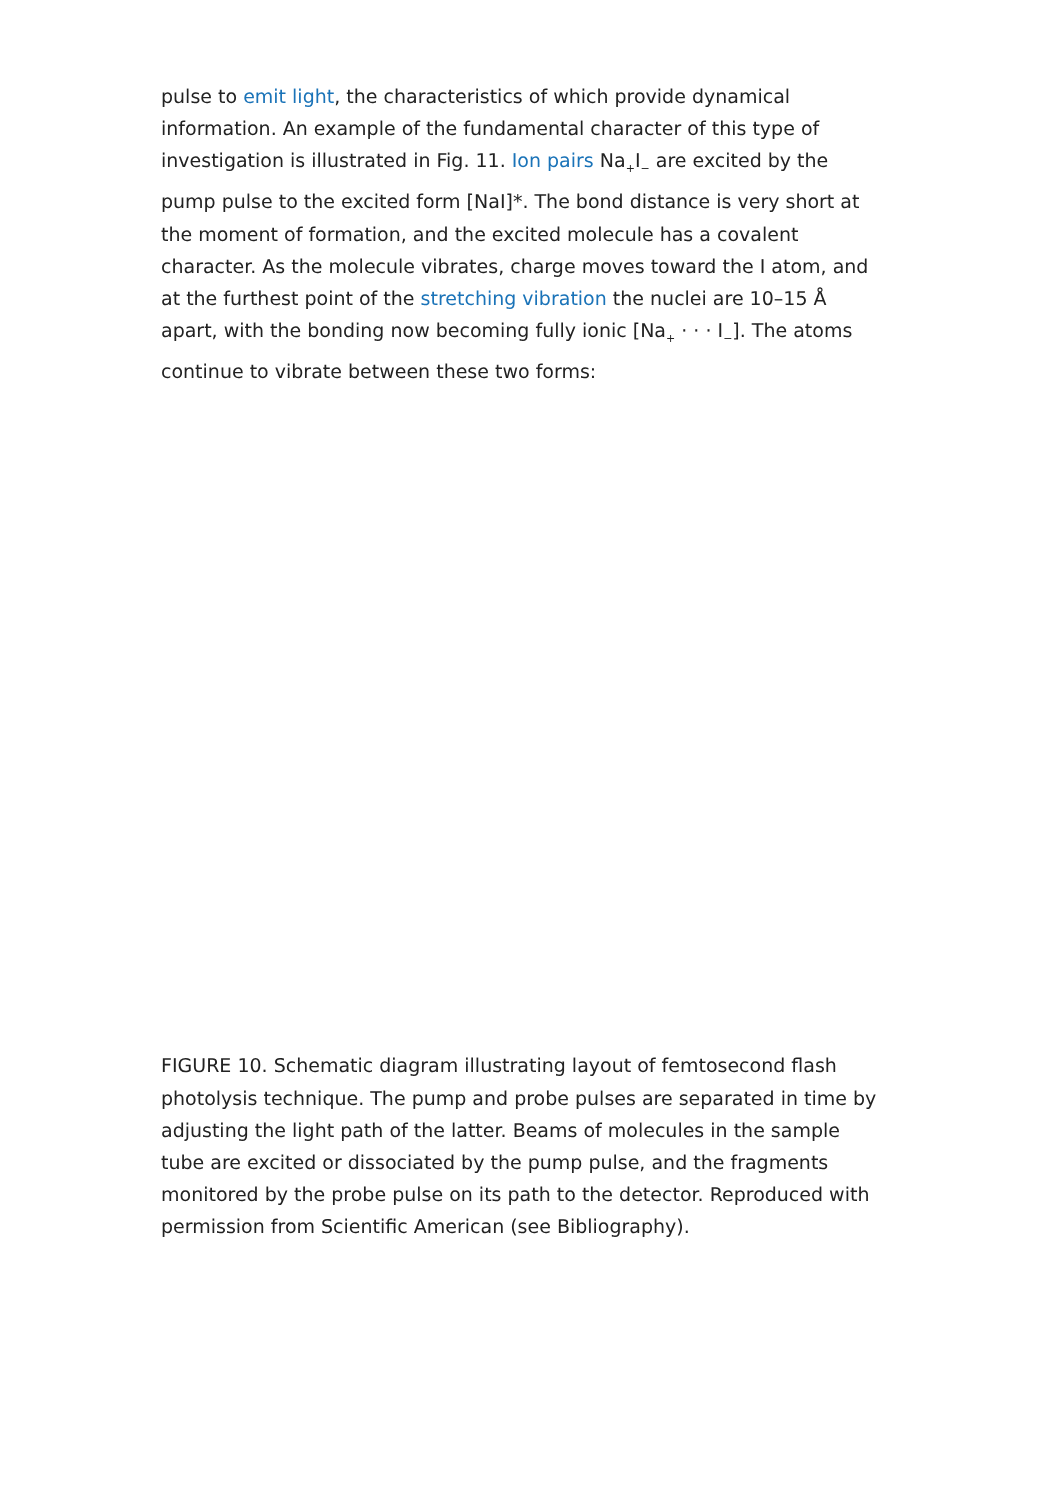pulse to emit light, the characteristics of which provide dynamical information. An example of the fundamental character of this type of investigation is illustrated in Fig. 11. Ion pairs Na<sub>+</sub>I<sub>−</sub> are excited by the pump pulse to the excited form [NaI]*. The bond distance is very short at the moment of formation, and the excited molecule has a covalent character. As the molecule vibrates, charge moves toward the I atom, and at the furthest point of the stretching vibration the nuclei are 10–15 Å apart, with the bonding now becoming fully ionic [Na<sub>+</sub> · · · I<sub>−</sub>]. The atoms continue to vibrate between these two forms:
FIGURE 10. Schematic diagram illustrating layout of femtosecond flash photolysis technique. The pump and probe pulses are separated in time by adjusting the light path of the latter. Beams of molecules in the sample tube are excited or dissociated by the pump pulse, and the fragments monitored by the probe pulse on its path to the detector. Reproduced with permission from Scientific American (see Bibliography).